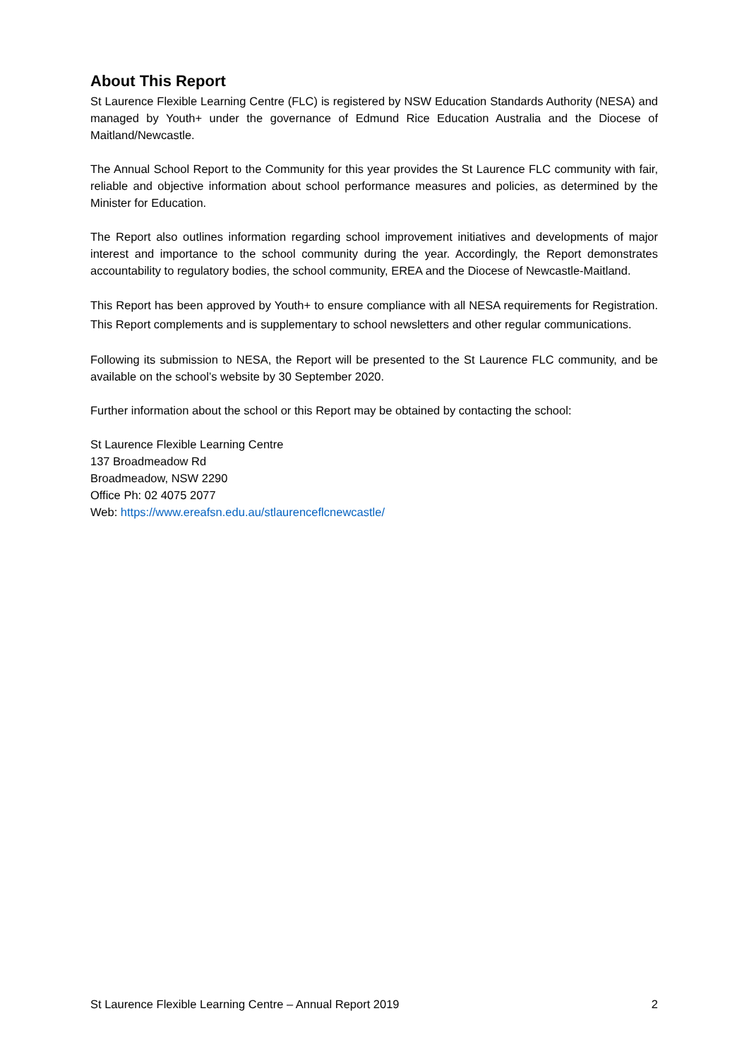About This Report
St Laurence Flexible Learning Centre (FLC) is registered by NSW Education Standards Authority (NESA) and managed by Youth+ under the governance of Edmund Rice Education Australia and the Diocese of Maitland/Newcastle.
The Annual School Report to the Community for this year provides the St Laurence FLC community with fair, reliable and objective information about school performance measures and policies, as determined by the Minister for Education.
The Report also outlines information regarding school improvement initiatives and developments of major interest and importance to the school community during the year. Accordingly, the Report demonstrates accountability to regulatory bodies, the school community, EREA and the Diocese of Newcastle-Maitland.
This Report has been approved by Youth+ to ensure compliance with all NESA requirements for Registration. This Report complements and is supplementary to school newsletters and other regular communications.
Following its submission to NESA, the Report will be presented to the St Laurence FLC community, and be available on the school’s website by 30 September 2020.
Further information about the school or this Report may be obtained by contacting the school:
St Laurence Flexible Learning Centre
137 Broadmeadow Rd
Broadmeadow, NSW 2290
Office Ph: 02 4075 2077
Web: https://www.ereafsn.edu.au/stlaurenceflcnewcastle/
St Laurence Flexible Learning Centre – Annual Report 2019 2